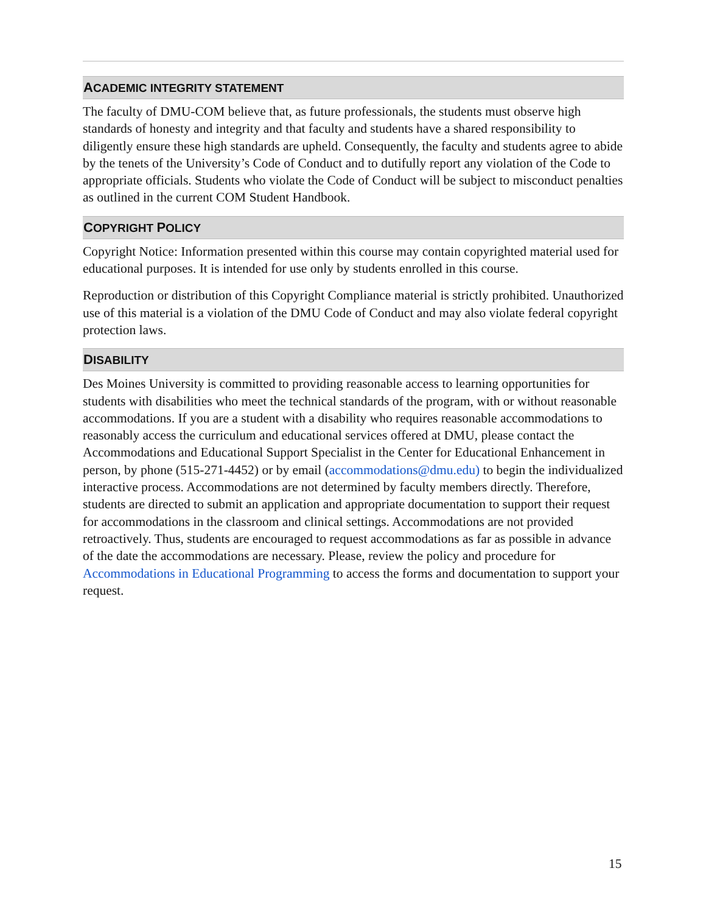ACADEMIC INTEGRITY STATEMENT
The faculty of DMU-COM believe that, as future professionals, the students must observe high standards of honesty and integrity and that faculty and students have a shared responsibility to diligently ensure these high standards are upheld. Consequently, the faculty and students agree to abide by the tenets of the University’s Code of Conduct and to dutifully report any violation of the Code to appropriate officials. Students who violate the Code of Conduct will be subject to misconduct penalties as outlined in the current COM Student Handbook.
COPYRIGHT POLICY
Copyright Notice: Information presented within this course may contain copyrighted material used for educational purposes. It is intended for use only by students enrolled in this course.
Reproduction or distribution of this Copyright Compliance material is strictly prohibited. Unauthorized use of this material is a violation of the DMU Code of Conduct and may also violate federal copyright protection laws.
DISABILITY
Des Moines University is committed to providing reasonable access to learning opportunities for students with disabilities who meet the technical standards of the program, with or without reasonable accommodations. If you are a student with a disability who requires reasonable accommodations to reasonably access the curriculum and educational services offered at DMU, please contact the Accommodations and Educational Support Specialist in the Center for Educational Enhancement in person, by phone (515-271-4452) or by email (accommodations@dmu.edu) to begin the individualized interactive process. Accommodations are not determined by faculty members directly. Therefore, students are directed to submit an application and appropriate documentation to support their request for accommodations in the classroom and clinical settings. Accommodations are not provided retroactively. Thus, students are encouraged to request accommodations as far as possible in advance of the date the accommodations are necessary. Please, review the policy and procedure for Accommodations in Educational Programming to access the forms and documentation to support your request.
15